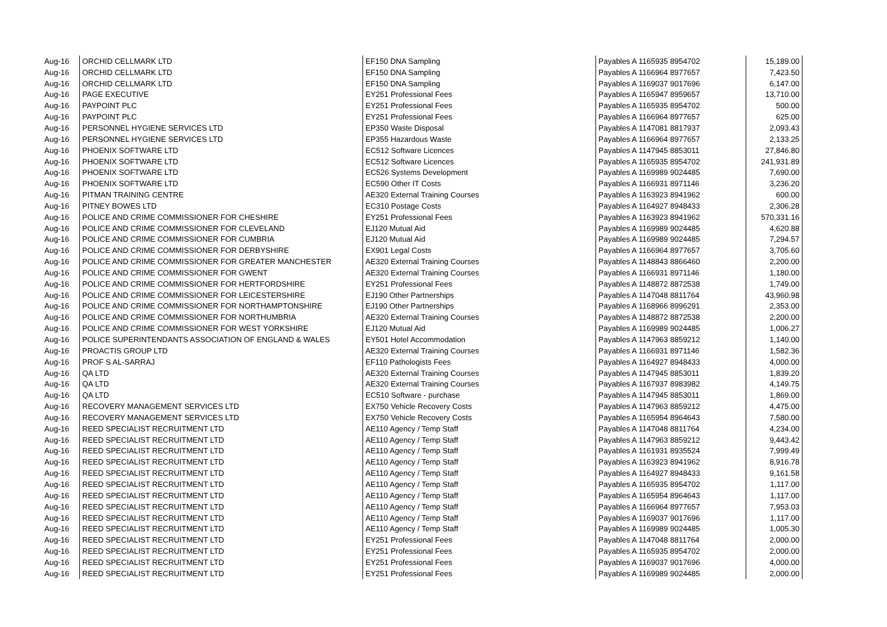| Aug-16 | ORCHID CELLMARK LTD | EF150 DNA Sampling | Payables A 1165935 8954702 | 15,189.00 |
| Aug-16 | ORCHID CELLMARK LTD | EF150 DNA Sampling | Payables A 1166964 8977657 | 7,423.50 |
| Aug-16 | ORCHID CELLMARK LTD | EF150 DNA Sampling | Payables A 1169037 9017696 | 6,147.00 |
| Aug-16 | PAGE EXECUTIVE | EY251 Professional Fees | Payables A 1165947 8959657 | 13,710.00 |
| Aug-16 | PAYPOINT PLC | EY251 Professional Fees | Payables A 1165935 8954702 | 500.00 |
| Aug-16 | PAYPOINT PLC | EY251 Professional Fees | Payables A 1166964 8977657 | 625.00 |
| Aug-16 | PERSONNEL HYGIENE SERVICES LTD | EP350 Waste Disposal | Payables A 1147081 8817937 | 2,093.43 |
| Aug-16 | PERSONNEL HYGIENE SERVICES LTD | EP355 Hazardous Waste | Payables A 1166964 8977657 | 2,133.25 |
| Aug-16 | PHOENIX SOFTWARE LTD | EC512 Software Licences | Payables A 1147945 8853011 | 27,846.80 |
| Aug-16 | PHOENIX SOFTWARE LTD | EC512 Software Licences | Payables A 1165935 8954702 | 241,931.89 |
| Aug-16 | PHOENIX SOFTWARE LTD | EC526 Systems Development | Payables A 1169989 9024485 | 7,690.00 |
| Aug-16 | PHOENIX SOFTWARE LTD | EC590 Other IT Costs | Payables A 1166931 8971146 | 3,236.20 |
| Aug-16 | PITMAN TRAINING CENTRE | AE320 External Training Courses | Payables A 1163923 8941962 | 600.00 |
| Aug-16 | PITNEY BOWES LTD | EC310 Postage Costs | Payables A 1164927 8948433 | 2,306.28 |
| Aug-16 | POLICE AND CRIME COMMISSIONER FOR CHESHIRE | EY251 Professional Fees | Payables A 1163923 8941962 | 570,331.16 |
| Aug-16 | POLICE AND CRIME COMMISSIONER FOR CLEVELAND | EJ120 Mutual Aid | Payables A 1169989 9024485 | 4,620.88 |
| Aug-16 | POLICE AND CRIME COMMISSIONER FOR CUMBRIA | EJ120 Mutual Aid | Payables A 1169989 9024485 | 7,294.57 |
| Aug-16 | POLICE AND CRIME COMMISSIONER FOR DERBYSHIRE | EX901 Legal Costs | Payables A 1166964 8977657 | 3,705.60 |
| Aug-16 | POLICE AND CRIME COMMISSIONER FOR GREATER MANCHESTER | AE320 External Training Courses | Payables A 1148843 8866460 | 2,200.00 |
| Aug-16 | POLICE AND CRIME COMMISSIONER FOR GWENT | AE320 External Training Courses | Payables A 1166931 8971146 | 1,180.00 |
| Aug-16 | POLICE AND CRIME COMMISSIONER FOR HERTFORDSHIRE | EY251 Professional Fees | Payables A 1148872 8872538 | 1,749.00 |
| Aug-16 | POLICE AND CRIME COMMISSIONER FOR LEICESTERSHIRE | EJ190 Other Partnerships | Payables A 1147048 8811764 | 43,960.98 |
| Aug-16 | POLICE AND CRIME COMMISSIONER FOR NORTHAMPTONSHIRE | EJ190 Other Partnerships | Payables A 1168966 8996291 | 2,353.00 |
| Aug-16 | POLICE AND CRIME COMMISSIONER FOR NORTHUMBRIA | AE320 External Training Courses | Payables A 1148872 8872538 | 2,200.00 |
| Aug-16 | POLICE AND CRIME COMMISSIONER FOR WEST YORKSHIRE | EJ120 Mutual Aid | Payables A 1169989 9024485 | 1,006.27 |
| Aug-16 | POLICE SUPERINTENDANTS ASSOCIATION OF ENGLAND & WALES | EY501 Hotel Accommodation | Payables A 1147963 8859212 | 1,140.00 |
| Aug-16 | PROACTIS GROUP LTD | AE320 External Training Courses | Payables A 1166931 8971146 | 1,582.36 |
| Aug-16 | PROF S AL-SARRAJ | EF110 Pathologists Fees | Payables A 1164927 8948433 | 4,000.00 |
| Aug-16 | QA LTD | AE320 External Training Courses | Payables A 1147945 8853011 | 1,839.20 |
| Aug-16 | QA LTD | AE320 External Training Courses | Payables A 1167937 8983982 | 4,149.75 |
| Aug-16 | QA LTD | EC510 Software - purchase | Payables A 1147945 8853011 | 1,869.00 |
| Aug-16 | RECOVERY MANAGEMENT SERVICES LTD | EX750 Vehicle Recovery Costs | Payables A 1147963 8859212 | 4,475.00 |
| Aug-16 | RECOVERY MANAGEMENT SERVICES LTD | EX750 Vehicle Recovery Costs | Payables A 1165954 8964643 | 7,580.00 |
| Aug-16 | REED SPECIALIST RECRUITMENT LTD | AE110 Agency / Temp Staff | Payables A 1147048 8811764 | 4,234.00 |
| Aug-16 | REED SPECIALIST RECRUITMENT LTD | AE110 Agency / Temp Staff | Payables A 1147963 8859212 | 9,443.42 |
| Aug-16 | REED SPECIALIST RECRUITMENT LTD | AE110 Agency / Temp Staff | Payables A 1161931 8935524 | 7,999.49 |
| Aug-16 | REED SPECIALIST RECRUITMENT LTD | AE110 Agency / Temp Staff | Payables A 1163923 8941962 | 8,916.78 |
| Aug-16 | REED SPECIALIST RECRUITMENT LTD | AE110 Agency / Temp Staff | Payables A 1164927 8948433 | 9,161.58 |
| Aug-16 | REED SPECIALIST RECRUITMENT LTD | AE110 Agency / Temp Staff | Payables A 1165935 8954702 | 1,117.00 |
| Aug-16 | REED SPECIALIST RECRUITMENT LTD | AE110 Agency / Temp Staff | Payables A 1165954 8964643 | 1,117.00 |
| Aug-16 | REED SPECIALIST RECRUITMENT LTD | AE110 Agency / Temp Staff | Payables A 1166964 8977657 | 7,953.03 |
| Aug-16 | REED SPECIALIST RECRUITMENT LTD | AE110 Agency / Temp Staff | Payables A 1169037 9017696 | 1,117.00 |
| Aug-16 | REED SPECIALIST RECRUITMENT LTD | AE110 Agency / Temp Staff | Payables A 1169989 9024485 | 1,005.30 |
| Aug-16 | REED SPECIALIST RECRUITMENT LTD | EY251 Professional Fees | Payables A 1147048 8811764 | 2,000.00 |
| Aug-16 | REED SPECIALIST RECRUITMENT LTD | EY251 Professional Fees | Payables A 1165935 8954702 | 2,000.00 |
| Aug-16 | REED SPECIALIST RECRUITMENT LTD | EY251 Professional Fees | Payables A 1169037 9017696 | 4,000.00 |
| Aug-16 | REED SPECIALIST RECRUITMENT LTD | EY251 Professional Fees | Payables A 1169989 9024485 | 2,000.00 |